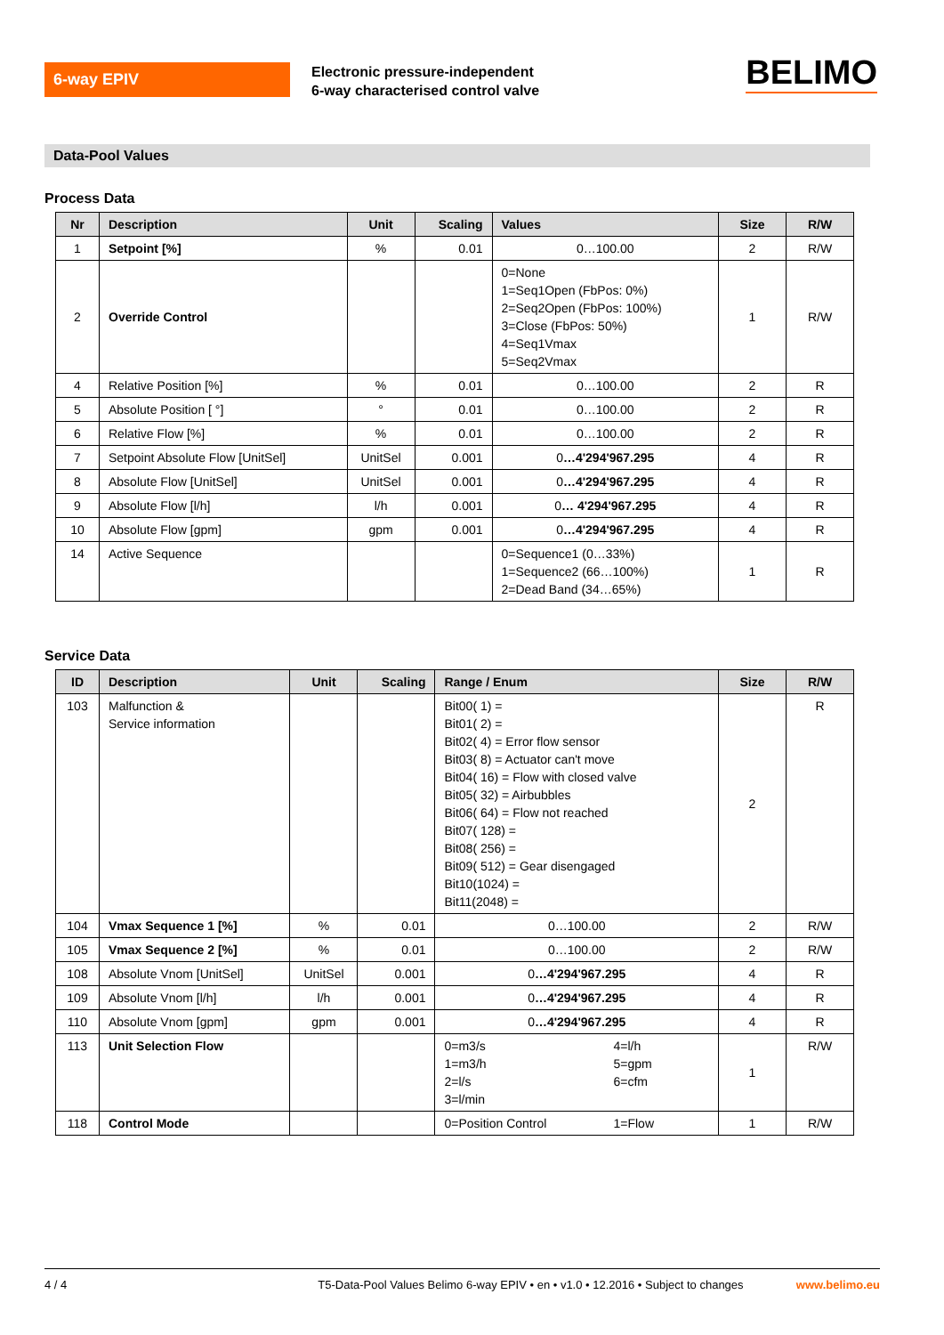6-way EPIV
Electronic pressure-independent
6-way characterised control valve
BELIMO
Data-Pool Values
Process Data
| Nr | Description | Unit | Scaling | Values | Size | R/W |
| --- | --- | --- | --- | --- | --- | --- |
| 1 | Setpoint [%] | % | 0.01 | 0…100.00 | 2 | R/W |
| 2 | Override Control | | | 0=None 1=Seq1Open (FbPos: 0%) 2=Seq2Open (FbPos: 100%) 3=Close (FbPos: 50%) 4=Seq1Vmax 5=Seq2Vmax | 1 | R/W |
| 4 | Relative Position [%] | % | 0.01 | 0…100.00 | 2 | R |
| 5 | Absolute Position [ °] | ° | 0.01 | 0…100.00 | 2 | R |
| 6 | Relative Flow [%] | % | 0.01 | 0…100.00 | 2 | R |
| 7 | Setpoint Absolute Flow [UnitSel] | UnitSel | 0.001 | 0 …4'294'967.295 | 4 | R |
| 8 | Absolute Flow [UnitSel] | UnitSel | 0.001 | 0 …4'294'967.295 | 4 | R |
| 9 | Absolute Flow [l/h] | l/h | 0.001 | 0 … 4'294'967.295 | 4 | R |
| 10 | Absolute Flow [gpm] | gpm | 0.001 | 0 …4'294'967.295 | 4 | R |
| 14 | Active Sequence | | | 0=Sequence1 (0…33%) 1=Sequence2 (66…100%) 2=Dead Band (34…65%) | 1 | R |
Service Data
| ID | Description | Unit | Scaling | Range / Enum | Size | R/W |
| --- | --- | --- | --- | --- | --- | --- |
| 103 | Malfunction & Service information | | | Bit00( 1) = Bit01( 2) = Bit02( 4) = Error flow sensor Bit03( 8) = Actuator can't move Bit04( 16) = Flow with closed valve Bit05( 32) = Airbubbles Bit06( 64) = Flow not reached Bit07( 128) = Bit08( 256) = Bit09( 512) = Gear disengaged Bit10(1024) = Bit11(2048) = | 2 | R |
| 104 | Vmax Sequence 1 [%] | % | 0.01 | 0…100.00 | 2 | R/W |
| 105 | Vmax Sequence 2 [%] | % | 0.01 | 0…100.00 | 2 | R/W |
| 108 | Absolute Vnom [UnitSel] | UnitSel | 0.001 | 0 …4'294'967.295 | 4 | R |
| 109 | Absolute Vnom [l/h] | l/h | 0.001 | 0 …4'294'967.295 | 4 | R |
| 110 | Absolute Vnom [gpm] | gpm | 0.001 | 0 …4'294'967.295 | 4 | R |
| 113 | Unit Selection Flow | | | 0=m3/s 1=m3/h 2=l/s 3=l/min 4=l/h 5=gpm 6=cfm | 1 | R/W |
| 118 | Control Mode | | | 0=Position Control 1=Flow | 1 | R/W |
4 / 4 T5-Data-Pool Values Belimo 6-way EPIV • en • v1.0 • 12.2016 • Subject to changes www.belimo.eu